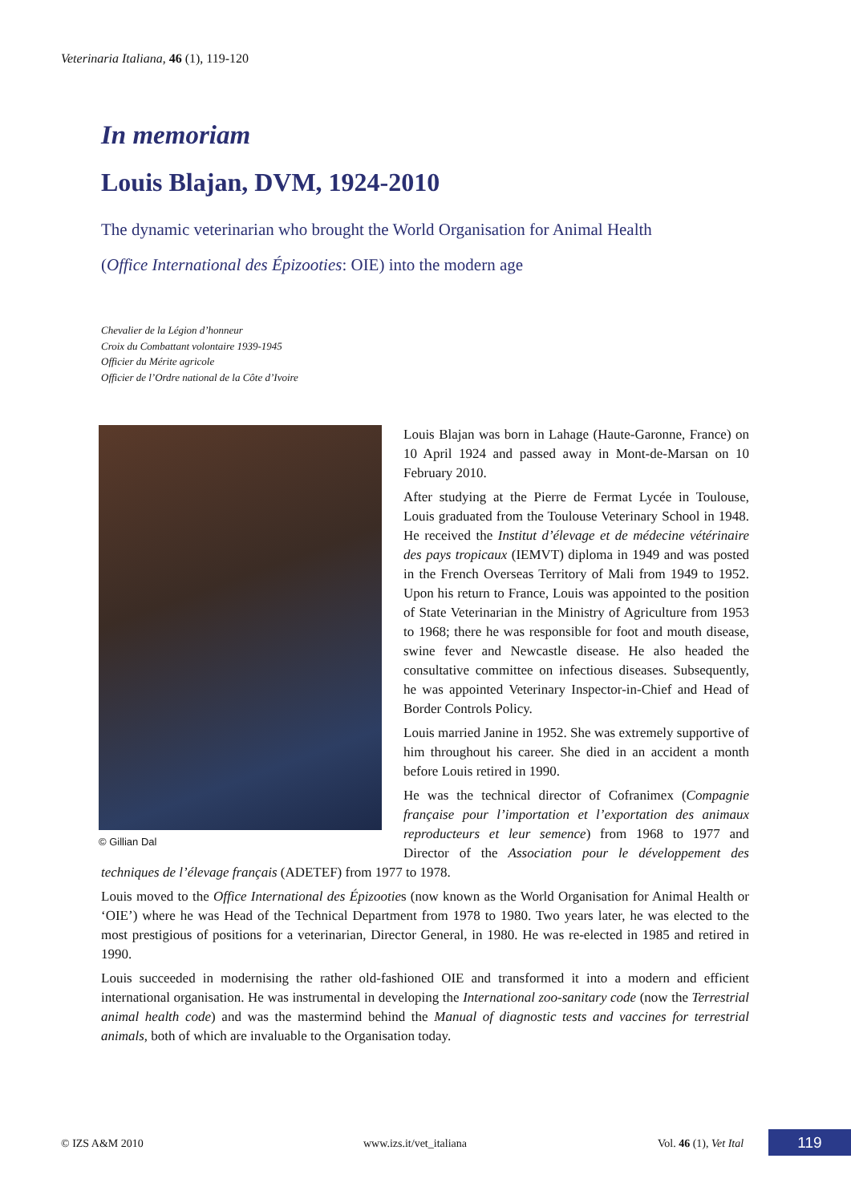Veterinaria Italiana, 46 (1), 119-120
In memoriam
Louis Blajan, DVM, 1924-2010
The dynamic veterinarian who brought the World Organisation for Animal Health
(Office International des Épizooties: OIE) into the modern age
Chevalier de la Légion d’honneur
Croix du Combattant volontaire 1939-1945
Officier du Mérite agricole
Officier de l’Ordre national de la Côte d’Ivoire
© Gillian Dal
Louis Blajan was born in Lahage (Haute-Garonne, France) on 10 April 1924 and passed away in Mont-de-Marsan on 10 February 2010.
After studying at the Pierre de Fermat Lycée in Toulouse, Louis graduated from the Toulouse Veterinary School in 1948. He received the Institut d’élevage et de médecine vétérinaire des pays tropicaux (IEMVT) diploma in 1949 and was posted in the French Overseas Territory of Mali from 1949 to 1952. Upon his return to France, Louis was appointed to the position of State Veterinarian in the Ministry of Agriculture from 1953 to 1968; there he was responsible for foot and mouth disease, swine fever and Newcastle disease. He also headed the consultative committee on infectious diseases. Subsequently, he was appointed Veterinary Inspector-in-Chief and Head of Border Controls Policy.
Louis married Janine in 1952. She was extremely supportive of him throughout his career. She died in an accident a month before Louis retired in 1990.
He was the technical director of Cofranimex (Compagnie française pour l’importation et l’exportation des animaux reproducteurs et leur semence) from 1968 to 1977 and Director of the Association pour le développement des techniques de l’élevage français (ADETEF) from 1977 to 1978.
Louis moved to the Office International des Épizooties (now known as the World Organisation for Animal Health or ‘OIE’) where he was Head of the Technical Department from 1978 to 1980. Two years later, he was elected to the most prestigious of positions for a veterinarian, Director General, in 1980. He was re-elected in 1985 and retired in 1990.
Louis succeeded in modernising the rather old-fashioned OIE and transformed it into a modern and efficient international organisation. He was instrumental in developing the International zoo-sanitary code (now the Terrestrial animal health code) and was the mastermind behind the Manual of diagnostic tests and vaccines for terrestrial animals, both of which are invaluable to the Organisation today.
© IZS A&M 2010 www.izs.it/vet_italiana Vol. 46 (1), Vet Ital 119